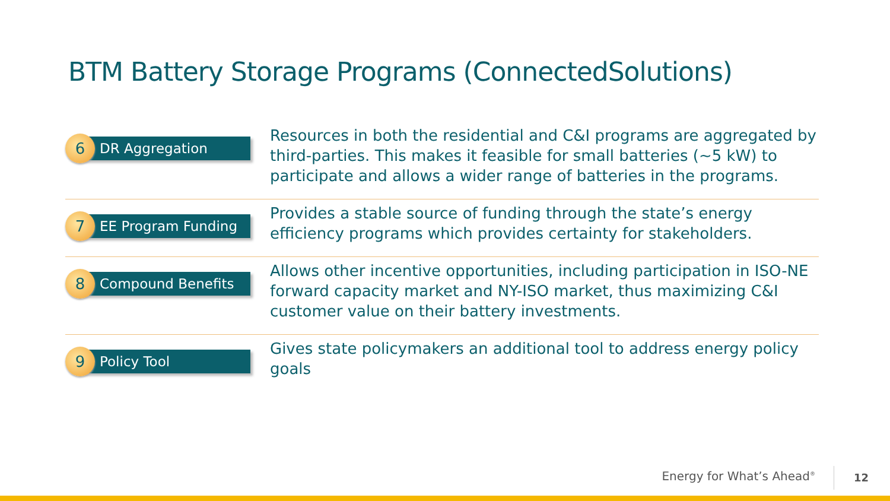BTM Battery Storage Programs (ConnectedSolutions)
6
DR Aggregation
Resources in both the residential and C&I programs are aggregated by third-parties. This makes it feasible for small batteries (~5 kW) to participate and allows a wider range of batteries in the programs.
7
EE Program Funding
Provides a stable source of funding through the state’s energy efficiency programs which provides certainty for stakeholders.
8
Compound Benefits
Allows other incentive opportunities, including participation in ISO-NE forward capacity market and NY-ISO market, thus maximizing C&I customer value on their battery investments.
9
Policy Tool
Gives state policymakers an additional tool to address energy policy goals
Energy for What’s Ahead<sup>®</sup> 12